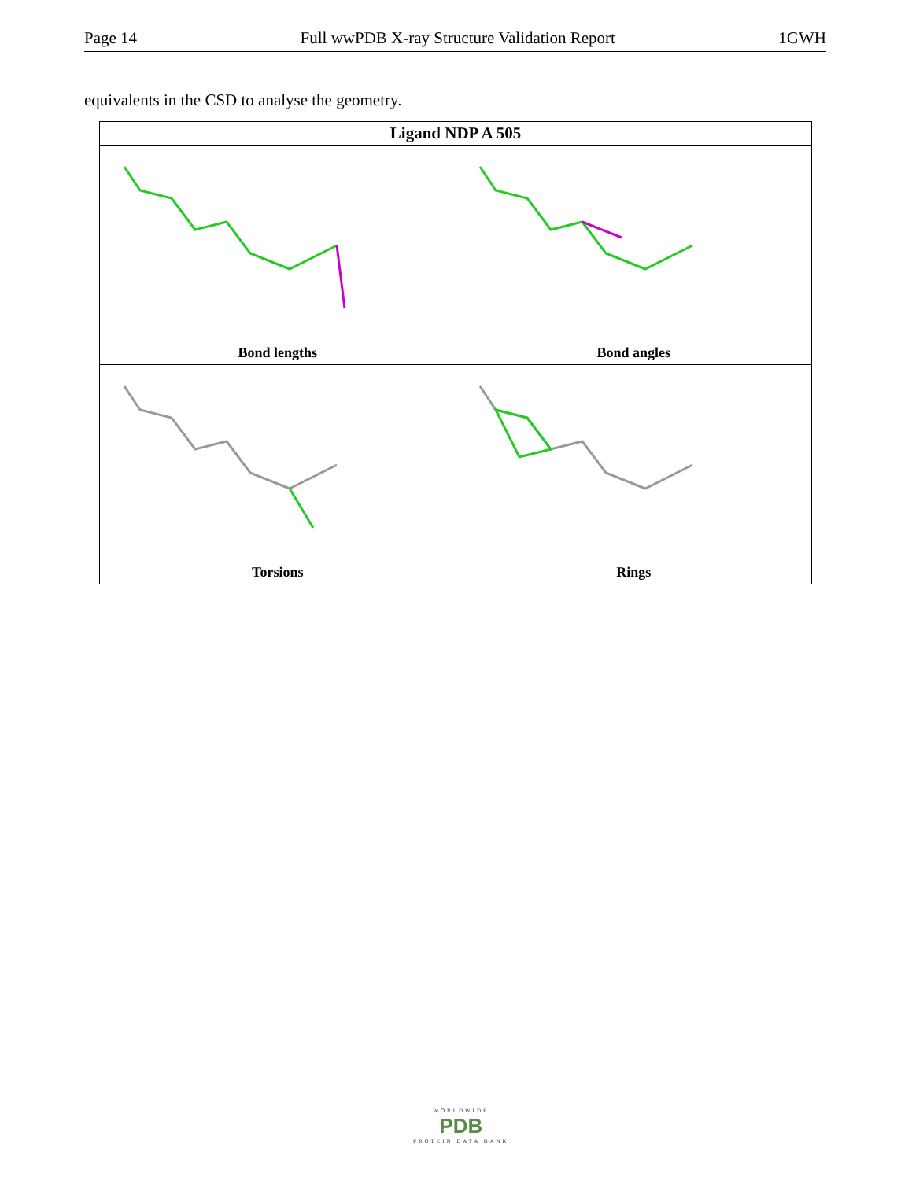Page 14 Full wwPDB X-ray Structure Validation Report 1GWH
equivalents in the CSD to analyse the geometry.
| Ligand NDP A 505 | |
| --- | --- |
| Bond lengths | Bond angles |
| Torsions | Rings |
WORLDWIDE
PDB
PROTEIN DATA BANK